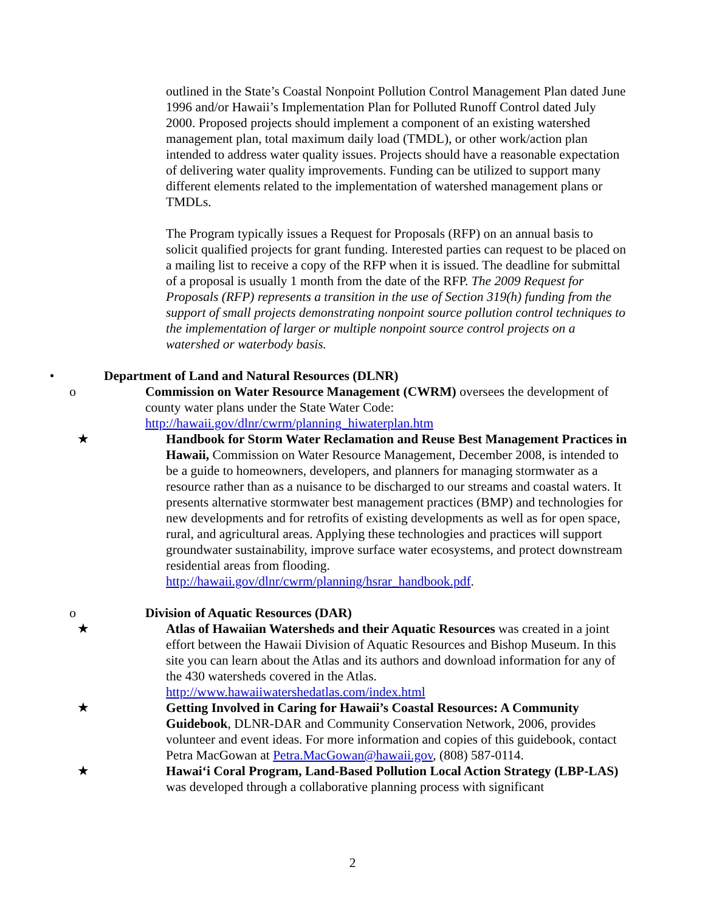outlined in the State’s Coastal Nonpoint Pollution Control Management Plan dated June 1996 and/or Hawaii’s Implementation Plan for Polluted Runoff Control dated July 2000. Proposed projects should implement a component of an existing watershed management plan, total maximum daily load (TMDL), or other work/action plan intended to address water quality issues. Projects should have a reasonable expectation of delivering water quality improvements. Funding can be utilized to support many different elements related to the implementation of watershed management plans or TMDLs.
The Program typically issues a Request for Proposals (RFP) on an annual basis to solicit qualified projects for grant funding. Interested parties can request to be placed on a mailing list to receive a copy of the RFP when it is issued. The deadline for submittal of a proposal is usually 1 month from the date of the RFP. The 2009 Request for Proposals (RFP) represents a transition in the use of Section 319(h) funding from the support of small projects demonstrating nonpoint source pollution control techniques to the implementation of larger or multiple nonpoint source control projects on a watershed or waterbody basis.
• Department of Land and Natural Resources (DLNR)
o Commission on Water Resource Management (CWRM) oversees the development of county water plans under the State Water Code: http://hawaii.gov/dlnr/cwrm/planning_hiwaterplan.htm
★ Handbook for Storm Water Reclamation and Reuse Best Management Practices in Hawaii, Commission on Water Resource Management, December 2008, is intended to be a guide to homeowners, developers, and planners for managing stormwater as a resource rather than as a nuisance to be discharged to our streams and coastal waters. It presents alternative stormwater best management practices (BMP) and technologies for new developments and for retrofits of existing developments as well as for open space, rural, and agricultural areas. Applying these technologies and practices will support groundwater sustainability, improve surface water ecosystems, and protect downstream residential areas from flooding. http://hawaii.gov/dlnr/cwrm/planning/hsrar_handbook.pdf.
o Division of Aquatic Resources (DAR)
★ Atlas of Hawaiian Watersheds and their Aquatic Resources was created in a joint effort between the Hawaii Division of Aquatic Resources and Bishop Museum. In this site you can learn about the Atlas and its authors and download information for any of the 430 watersheds covered in the Atlas. http://www.hawaiiwatershedatlas.com/index.html
★ Getting Involved in Caring for Hawaii’s Coastal Resources: A Community Guidebook, DLNR-DAR and Community Conservation Network, 2006, provides volunteer and event ideas. For more information and copies of this guidebook, contact Petra MacGowan at Petra.MacGowan@hawaii.gov, (808) 587-0114.
★ Hawai‘i Coral Program, Land-Based Pollution Local Action Strategy (LBP-LAS) was developed through a collaborative planning process with significant
2